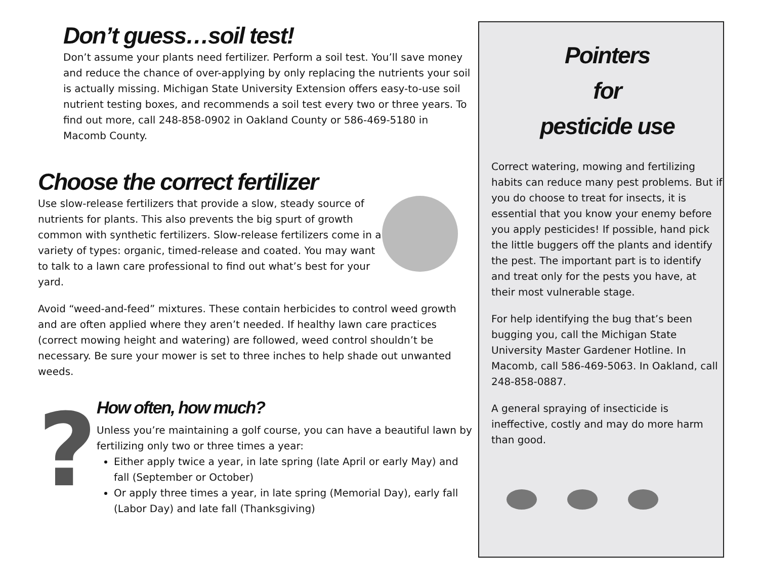Don’t guess…soil test!
Don’t assume your plants need fertilizer. Perform a soil test. You’ll save money and reduce the chance of over-applying by only replacing the nutrients your soil is actually missing. Michigan State University Extension offers easy-to-use soil nutrient testing boxes, and recommends a soil test every two or three years. To find out more, call 248-858-0902 in Oakland County or 586-469-5180 in Macomb County.
Choose the correct fertilizer
Use slow-release fertilizers that provide a slow, steady source of nutrients for plants. This also prevents the big spurt of growth common with synthetic fertilizers. Slow-release fertilizers come in a variety of types: organic, timed-release and coated. You may want to talk to a lawn care professional to find out what’s best for your yard.
Avoid “weed-and-feed” mixtures. These contain herbicides to control weed growth and are often applied where they aren’t needed. If healthy lawn care practices (correct mowing height and watering) are followed, weed control shouldn’t be necessary. Be sure your mower is set to three inches to help shade out unwanted weeds.
?
How often, how much?
Unless you’re maintaining a golf course, you can have a beautiful lawn by fertilizing only two or three times a year:
Either apply twice a year, in late spring (late April or early May) and fall (September or October)
Or apply three times a year, in late spring (Memorial Day), early fall (Labor Day) and late fall (Thanksgiving)
Pointers
for
pesticide use
Correct watering, mowing and fertilizing habits can reduce many pest problems. But if you do choose to treat for insects, it is essential that you know your enemy before you apply pesticides! If possible, hand pick the little buggers off the plants and identify the pest. The important part is to identify and treat only for the pests you have, at their most vulnerable stage.
For help identifying the bug that’s been bugging you, call the Michigan State University Master Gardener Hotline. In Macomb, call 586-469-5063. In Oakland, call 248-858-0887.
A general spraying of insecticide is ineffective, costly and may do more harm than good.